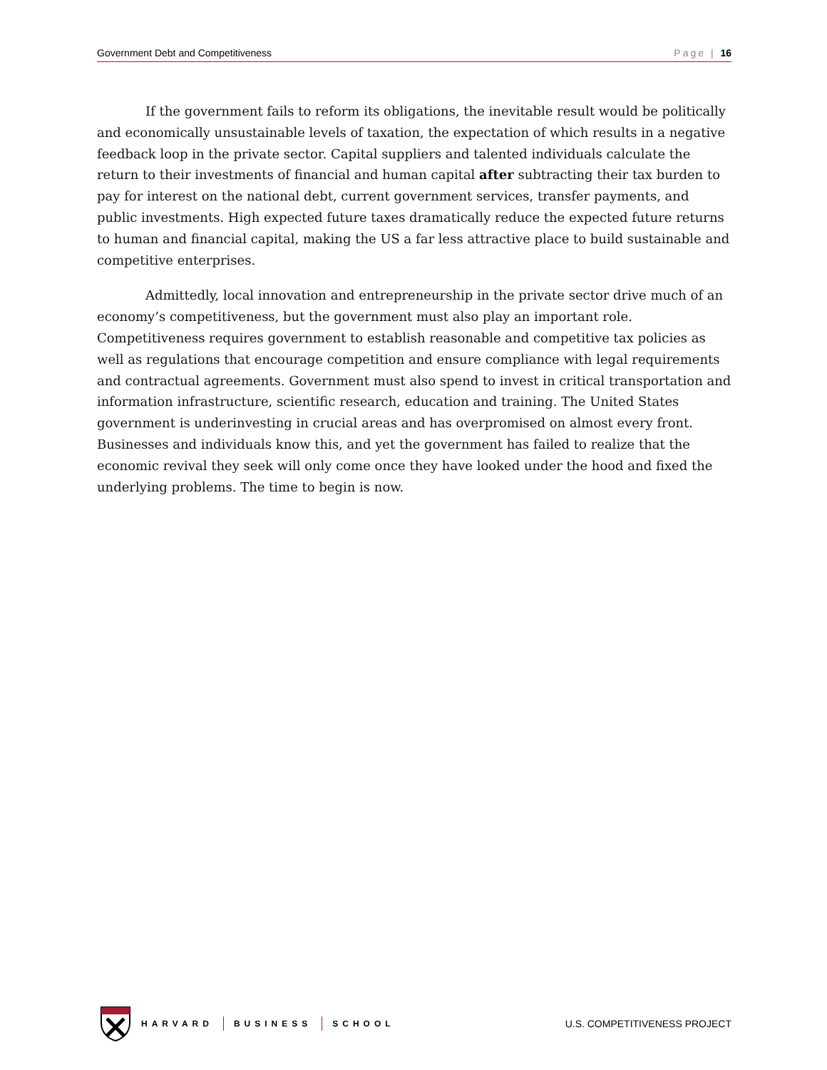Government Debt and Competitiveness Page | 16
If the government fails to reform its obligations, the inevitable result would be politically and economically unsustainable levels of taxation, the expectation of which results in a negative feedback loop in the private sector. Capital suppliers and talented individuals calculate the return to their investments of financial and human capital after subtracting their tax burden to pay for interest on the national debt, current government services, transfer payments, and public investments. High expected future taxes dramatically reduce the expected future returns to human and financial capital, making the US a far less attractive place to build sustainable and competitive enterprises.
Admittedly, local innovation and entrepreneurship in the private sector drive much of an economy’s competitiveness, but the government must also play an important role. Competitiveness requires government to establish reasonable and competitive tax policies as well as regulations that encourage competition and ensure compliance with legal requirements and contractual agreements. Government must also spend to invest in critical transportation and information infrastructure, scientific research, education and training. The United States government is underinvesting in crucial areas and has overpromised on almost every front. Businesses and individuals know this, and yet the government has failed to realize that the economic revival they seek will only come once they have looked under the hood and fixed the underlying problems. The time to begin is now.
HARVARD BUSINESS SCHOOL
U.S. COMPETITIVENESS PROJECT